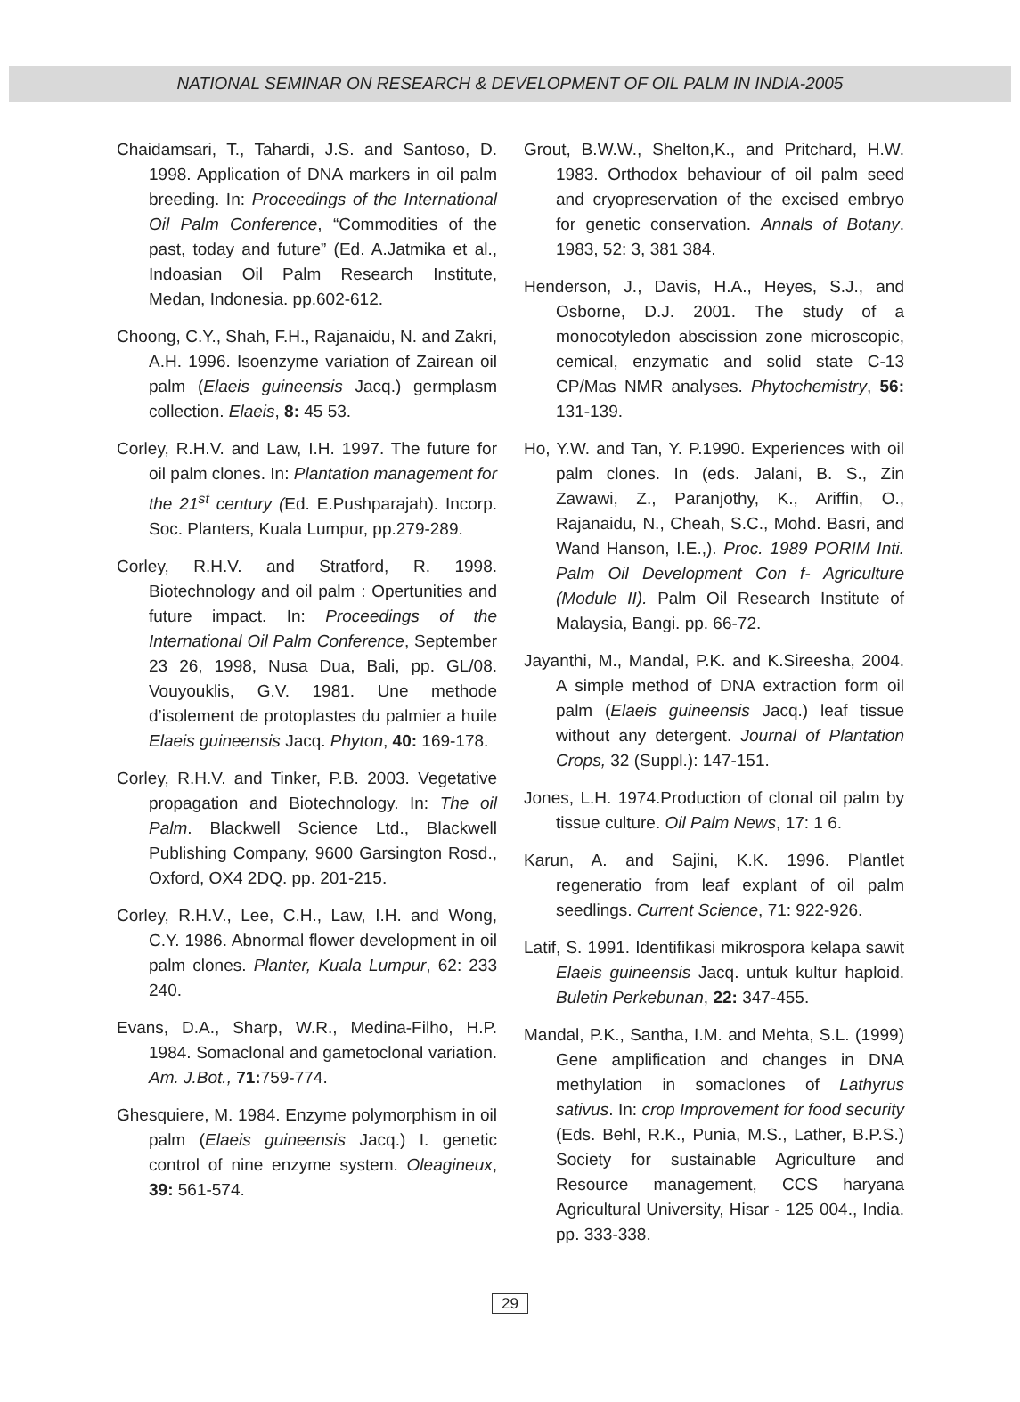NATIONAL SEMINAR ON RESEARCH & DEVELOPMENT OF OIL PALM IN INDIA-2005
Chaidamsari, T., Tahardi, J.S. and Santoso, D. 1998. Application of DNA markers in oil palm breeding. In: Proceedings of the International Oil Palm Conference, “Commodities of the past, today and future” (Ed. A.Jatmika et al., Indoasian Oil Palm Research Institute, Medan, Indonesia. pp.602-612.
Choong, C.Y., Shah, F.H., Rajanaidu, N. and Zakri, A.H. 1996. Isoenzyme variation of Zairean oil palm (Elaeis guineensis Jacq.) germplasm collection. Elaeis, 8: 45 53.
Corley, R.H.V. and Law, I.H. 1997. The future for oil palm clones. In: Plantation management for the 21<sup>st</sup> century (Ed. E.Pushparajah). Incorp. Soc. Planters, Kuala Lumpur, pp.279-289.
Corley, R.H.V. and Stratford, R. 1998. Biotechnology and oil palm : Opertunities and future impact. In: Proceedings of the International Oil Palm Conference, September 23 26, 1998, Nusa Dua, Bali, pp. GL/08. Vouyouklis, G.V. 1981. Une methode d’isolement de protoplastes du palmier a huile Elaeis guineensis Jacq. Phyton, 40: 169-178.
Corley, R.H.V. and Tinker, P.B. 2003. Vegetative propagation and Biotechnology. In: The oil Palm. Blackwell Science Ltd., Blackwell Publishing Company, 9600 Garsington Rosd., Oxford, OX4 2DQ. pp. 201-215.
Corley, R.H.V., Lee, C.H., Law, I.H. and Wong, C.Y. 1986. Abnormal flower development in oil palm clones. Planter, Kuala Lumpur, 62: 233 240.
Evans, D.A., Sharp, W.R., Medina-Filho, H.P. 1984. Somaclonal and gametoclonal variation. Am. J.Bot., 71: 759-774.
Ghesquiere, M. 1984. Enzyme polymorphism in oil palm (Elaeis guineensis Jacq.) I. genetic control of nine enzyme system. Oleagineux, 39: 561-574.
Grout, B.W.W., Shelton,K., and Pritchard, H.W. 1983. Orthodox behaviour of oil palm seed and cryopreservation of the excised embryo for genetic conservation. Annals of Botany. 1983, 52: 3, 381 384.
Henderson, J., Davis, H.A., Heyes, S.J., and Osborne, D.J. 2001. The study of a monocotyledon abscission zone microscopic, cemical, enzymatic and solid state C-13 CP/Mas NMR analyses. Phytochemistry, 56: 131-139.
Ho, Y.W. and Tan, Y. P.1990. Experiences with oil palm clones. In (eds. Jalani, B. S., Zin Zawawi, Z., Paranjothy, K., Ariffin, O., Rajanaidu, N., Cheah, S.C., Mohd. Basri, and Wand Hanson, I.E.,). Proc. 1989 PORIM Inti. Palm Oil Development Con f- Agriculture (Module II). Palm Oil Research Institute of Malaysia, Bangi. pp. 66-72.
Jayanthi, M., Mandal, P.K. and K.Sireesha, 2004. A simple method of DNA extraction form oil palm (Elaeis guineensis Jacq.) leaf tissue without any detergent. Journal of Plantation Crops, 32 (Suppl.): 147-151.
Jones, L.H. 1974.Production of clonal oil palm by tissue culture. Oil Palm News, 17: 1 6.
Karun, A. and Sajini, K.K. 1996. Plantlet regeneratio from leaf explant of oil palm seedlings. Current Science, 71: 922-926.
Latif, S. 1991. Identifikasi mikrospora kelapa sawit Elaeis guineensis Jacq. untuk kultur haploid. Buletin Perkebunan, 22: 347-455.
Mandal, P.K., Santha, I.M. and Mehta, S.L. (1999) Gene amplification and changes in DNA methylation in somaclones of Lathyrus sativus. In: crop Improvement for food security (Eds. Behl, R.K., Punia, M.S., Lather, B.P.S.) Society for sustainable Agriculture and Resource management, CCS haryana Agricultural University, Hisar - 125 004., India. pp. 333-338.
29